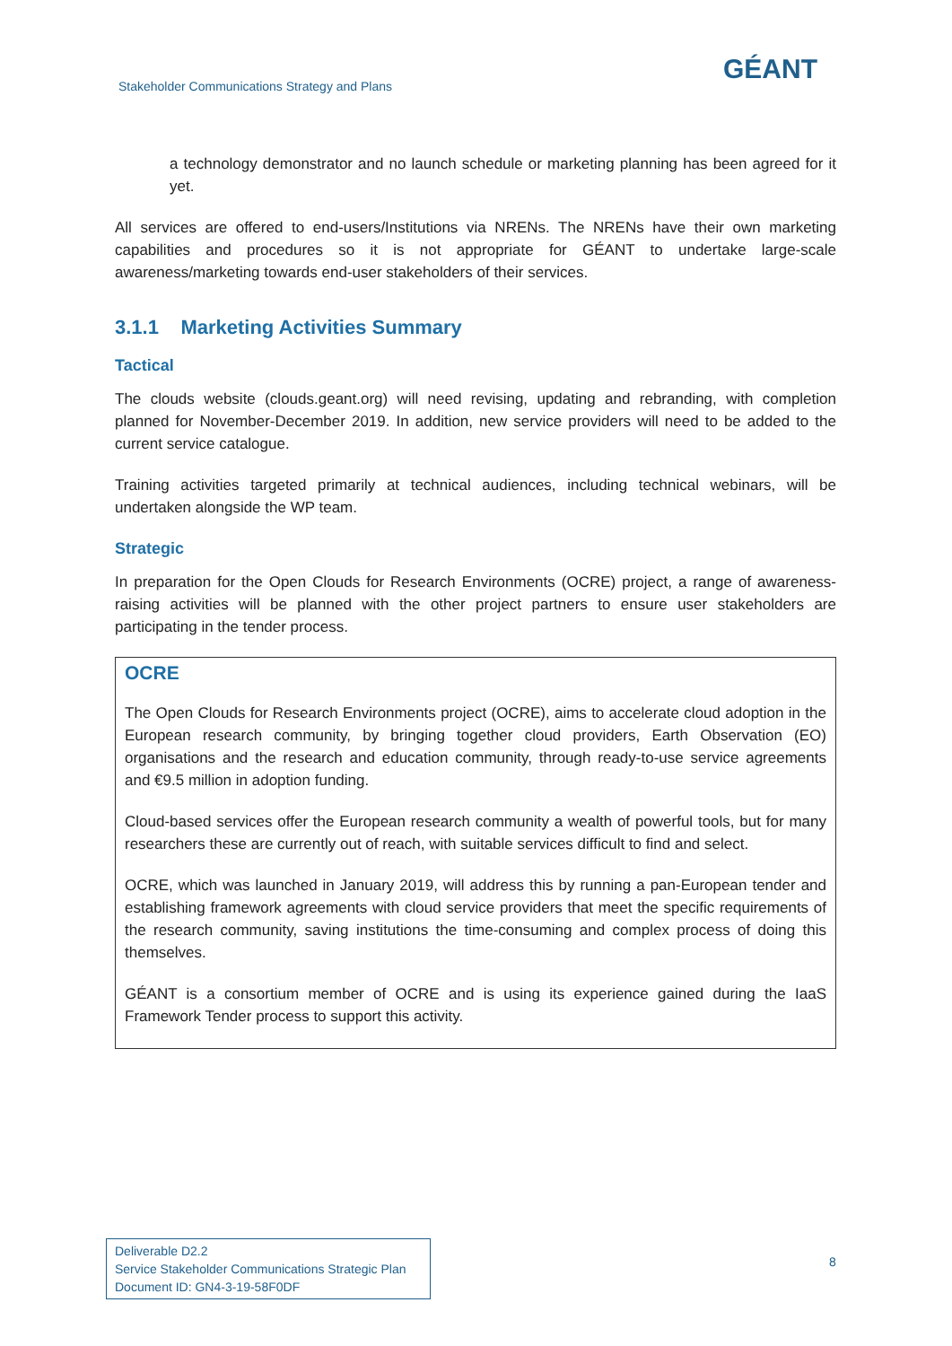Stakeholder Communications Strategy and Plans
GÉANT
a technology demonstrator and no launch schedule or marketing planning has been agreed for it yet.
All services are offered to end-users/Institutions via NRENs. The NRENs have their own marketing capabilities and procedures so it is not appropriate for GÉANT to undertake large-scale awareness/marketing towards end-user stakeholders of their services.
3.1.1 Marketing Activities Summary
Tactical
The clouds website (clouds.geant.org) will need revising, updating and rebranding, with completion planned for November-December 2019. In addition, new service providers will need to be added to the current service catalogue.
Training activities targeted primarily at technical audiences, including technical webinars, will be undertaken alongside the WP team.
Strategic
In preparation for the Open Clouds for Research Environments (OCRE) project, a range of awareness-raising activities will be planned with the other project partners to ensure user stakeholders are participating in the tender process.
OCRE
The Open Clouds for Research Environments project (OCRE), aims to accelerate cloud adoption in the European research community, by bringing together cloud providers, Earth Observation (EO) organisations and the research and education community, through ready-to-use service agreements and €9.5 million in adoption funding.
Cloud-based services offer the European research community a wealth of powerful tools, but for many researchers these are currently out of reach, with suitable services difficult to find and select.
OCRE, which was launched in January 2019, will address this by running a pan-European tender and establishing framework agreements with cloud service providers that meet the specific requirements of the research community, saving institutions the time-consuming and complex process of doing this themselves.
GÉANT is a consortium member of OCRE and is using its experience gained during the IaaS Framework Tender process to support this activity.
Deliverable D2.2
Service Stakeholder Communications Strategic Plan
Document ID: GN4-3-19-58F0DF
8